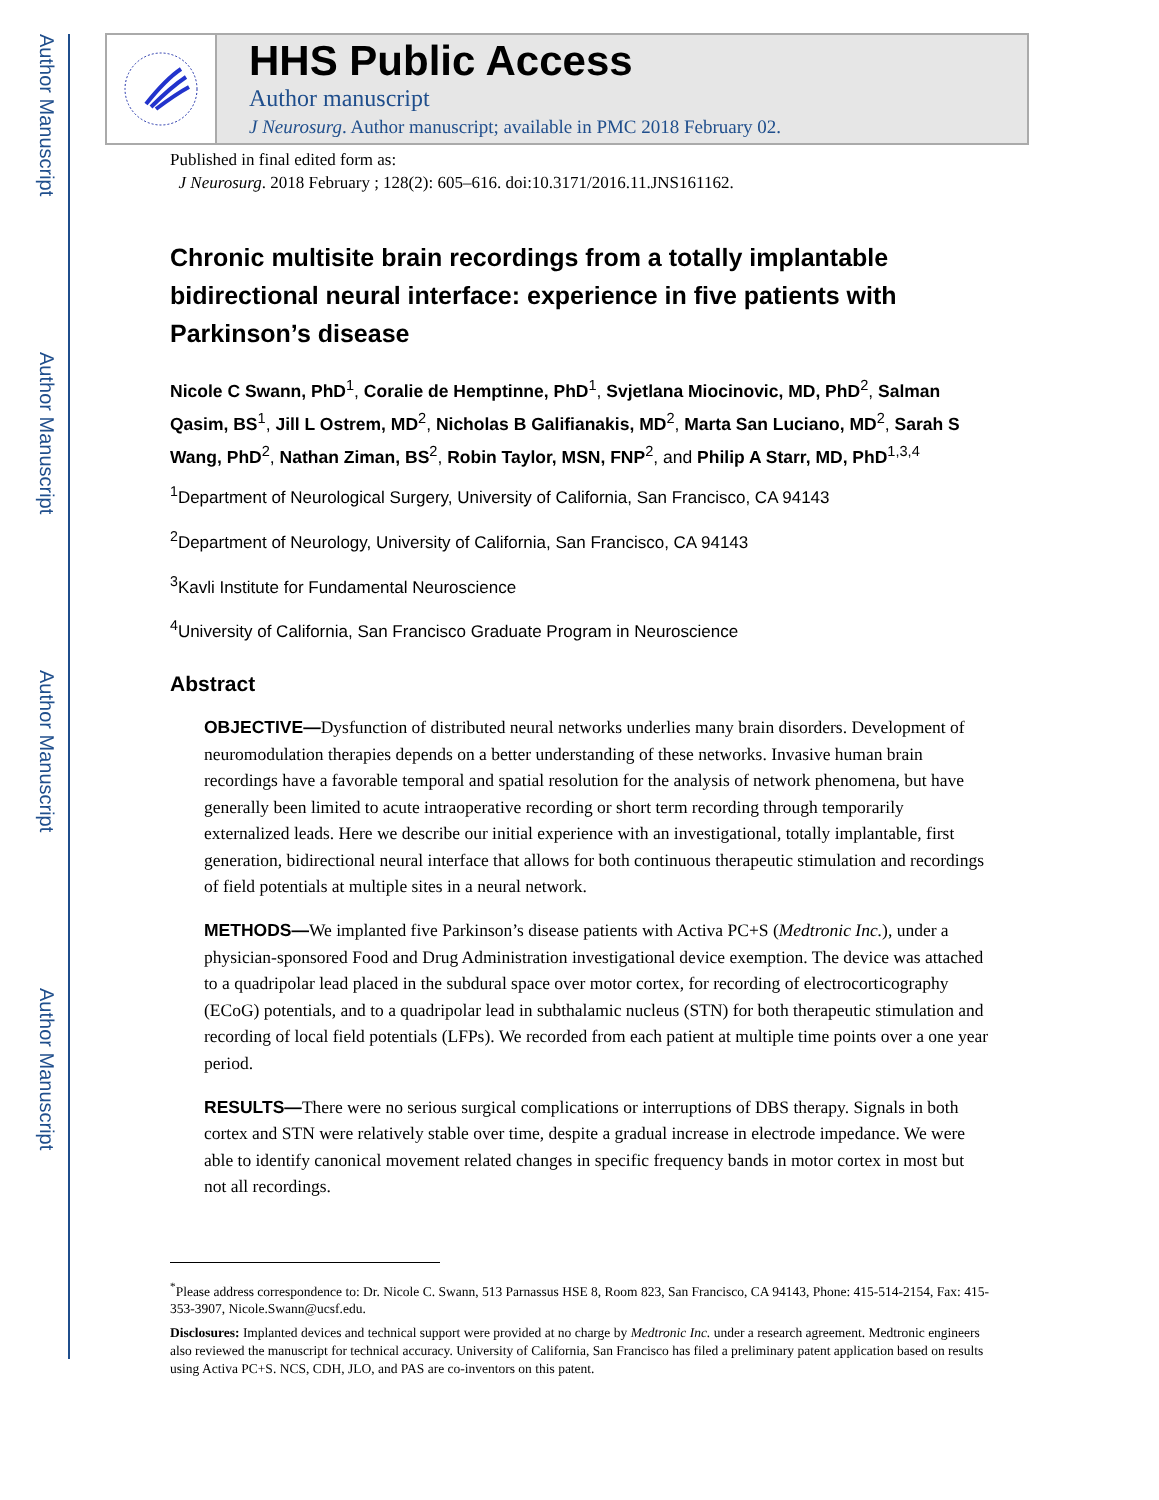Author Manuscript
Author Manuscript
Author Manuscript
Author Manuscript
HHS Public Access
Author manuscript
J Neurosurg. Author manuscript; available in PMC 2018 February 02.
Published in final edited form as:
J Neurosurg. 2018 February ; 128(2): 605–616. doi:10.3171/2016.11.JNS161162.
Chronic multisite brain recordings from a totally implantable bidirectional neural interface: experience in five patients with Parkinson’s disease
Nicole C Swann, PhD<sup>1</sup>, Coralie de Hemptinne, PhD<sup>1</sup>, Svjetlana Miocinovic, MD, PhD<sup>2</sup>, Salman Qasim, BS<sup>1</sup>, Jill L Ostrem, MD<sup>2</sup>, Nicholas B Galifianakis, MD<sup>2</sup>, Marta San Luciano, MD<sup>2</sup>, Sarah S Wang, PhD<sup>2</sup>, Nathan Ziman, BS<sup>2</sup>, Robin Taylor, MSN, FNP<sup>2</sup>, and Philip A Starr, MD, PhD<sup>1,3,4</sup>
<sup>1</sup> Department of Neurological Surgery, University of California, San Francisco, CA 94143
<sup>2</sup> Department of Neurology, University of California, San Francisco, CA 94143
<sup>3</sup> Kavli Institute for Fundamental Neuroscience
<sup>4</sup> University of California, San Francisco Graduate Program in Neuroscience
Abstract
OBJECTIVE—Dysfunction of distributed neural networks underlies many brain disorders. Development of neuromodulation therapies depends on a better understanding of these networks. Invasive human brain recordings have a favorable temporal and spatial resolution for the analysis of network phenomena, but have generally been limited to acute intraoperative recording or short term recording through temporarily externalized leads. Here we describe our initial experience with an investigational, totally implantable, first generation, bidirectional neural interface that allows for both continuous therapeutic stimulation and recordings of field potentials at multiple sites in a neural network.
METHODS—We implanted five Parkinson’s disease patients with Activa PC+S (Medtronic Inc.), under a physician-sponsored Food and Drug Administration investigational device exemption. The device was attached to a quadripolar lead placed in the subdural space over motor cortex, for recording of electrocorticography (ECoG) potentials, and to a quadripolar lead in subthalamic nucleus (STN) for both therapeutic stimulation and recording of local field potentials (LFPs). We recorded from each patient at multiple time points over a one year period.
RESULTS—There were no serious surgical complications or interruptions of DBS therapy. Signals in both cortex and STN were relatively stable over time, despite a gradual increase in electrode impedance. We were able to identify canonical movement related changes in specific frequency bands in motor cortex in most but not all recordings.
<sup>*</sup> Please address correspondence to: Dr. Nicole C. Swann, 513 Parnassus HSE 8, Room 823, San Francisco, CA 94143, Phone: 415-514-2154, Fax: 415-353-3907, Nicole.Swann@ucsf.edu.
Disclosures: Implanted devices and technical support were provided at no charge by Medtronic Inc. under a research agreement. Medtronic engineers also reviewed the manuscript for technical accuracy. University of California, San Francisco has filed a preliminary patent application based on results using Activa PC+S. NCS, CDH, JLO, and PAS are co-inventors on this patent.